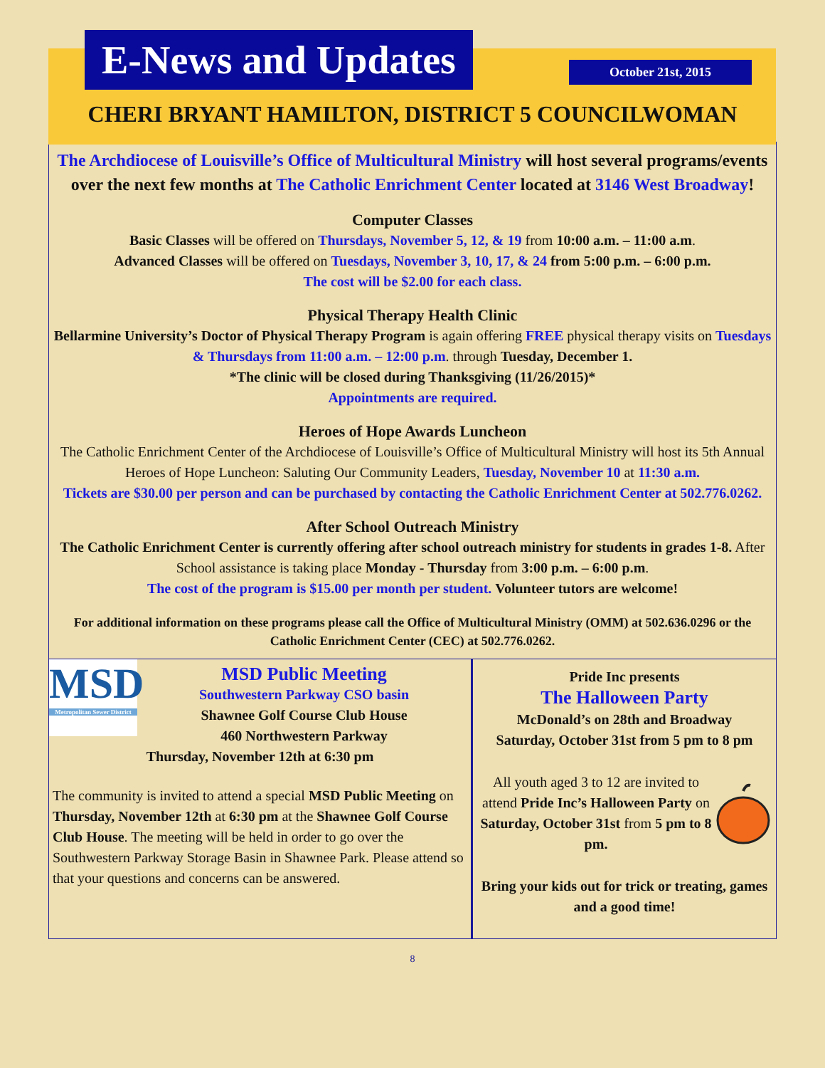E-News and Updates
October 21st, 2015
CHERI BRYANT HAMILTON, DISTRICT 5 COUNCILWOMAN
The Archdiocese of Louisville’s Office of Multicultural Ministry will host several programs/events over the next few months at The Catholic Enrichment Center located at 3146 West Broadway!
Computer Classes
Basic Classes will be offered on Thursdays, November 5, 12, & 19 from 10:00 a.m. – 11:00 a.m.
Advanced Classes will be offered on Tuesdays, November 3, 10, 17, & 24 from 5:00 p.m. – 6:00 p.m.
The cost will be $2.00 for each class.
Physical Therapy Health Clinic
Bellarmine University’s Doctor of Physical Therapy Program is again offering FREE physical therapy visits on Tuesdays & Thursdays from 11:00 a.m. – 12:00 p.m. through Tuesday, December 1.
*The clinic will be closed during Thanksgiving (11/26/2015)*
Appointments are required.
Heroes of Hope Awards Luncheon
The Catholic Enrichment Center of the Archdiocese of Louisville’s Office of Multicultural Ministry will host its 5th Annual Heroes of Hope Luncheon: Saluting Our Community Leaders, Tuesday, November 10 at 11:30 a.m.
Tickets are $30.00 per person and can be purchased by contacting the Catholic Enrichment Center at 502.776.0262.
After School Outreach Ministry
The Catholic Enrichment Center is currently offering after school outreach ministry for students in grades 1-8. After School assistance is taking place Monday - Thursday from 3:00 p.m. – 6:00 p.m.
The cost of the program is $15.00 per month per student. Volunteer tutors are welcome!
For additional information on these programs please call the Office of Multicultural Ministry (OMM) at 502.636.0296 or the Catholic Enrichment Center (CEC) at 502.776.0262.
MSD
Metropolitan Sewer District
MSD Public Meeting
Southwestern Parkway CSO basin
Shawnee Golf Course Club House
460 Northwestern Parkway
Thursday, November 12th at 6:30 pm
The community is invited to attend a special MSD Public Meeting on Thursday, November 12th at 6:30 pm at the Shawnee Golf Course Club House. The meeting will be held in order to go over the Southwestern Parkway Storage Basin in Shawnee Park. Please attend so that your questions and concerns can be answered.
Pride Inc presents
The Halloween Party
McDonald’s on 28th and Broadway
Saturday, October 31st from 5 pm to 8 pm
All youth aged 3 to 12 are invited to attend Pride Inc’s Halloween Party on Saturday, October 31st from 5 pm to 8 pm.
Bring your kids out for trick or treating, games and a good time!
8